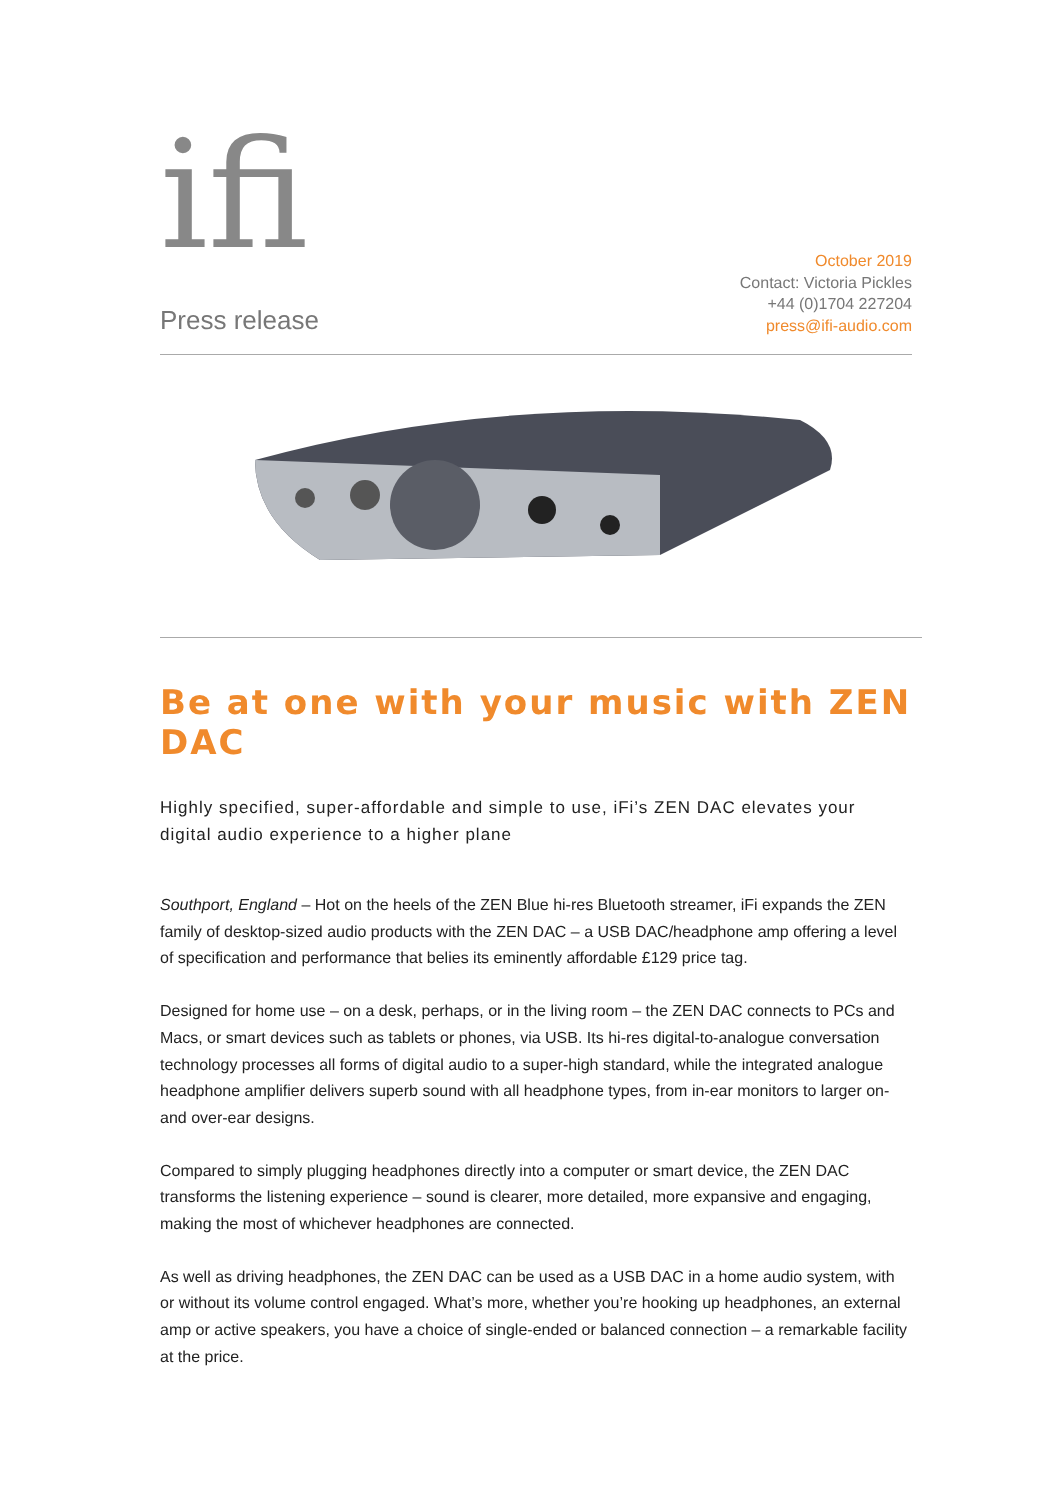ifi
Press release
October 2019
Contact: Victoria Pickles
+44 (0)1704 227204
press@ifi-audio.com
Be at one with your music with ZEN DAC
Highly specified, super-affordable and simple to use, iFi’s ZEN DAC elevates your digital audio experience to a higher plane
Southport, England – Hot on the heels of the ZEN Blue hi-res Bluetooth streamer, iFi expands the ZEN family of desktop-sized audio products with the ZEN DAC – a USB DAC/headphone amp offering a level of specification and performance that belies its eminently affordable £129 price tag.
Designed for home use – on a desk, perhaps, or in the living room – the ZEN DAC connects to PCs and Macs, or smart devices such as tablets or phones, via USB. Its hi-res digital-to-analogue conversation technology processes all forms of digital audio to a super-high standard, while the integrated analogue headphone amplifier delivers superb sound with all headphone types, from in-ear monitors to larger on- and over-ear designs.
Compared to simply plugging headphones directly into a computer or smart device, the ZEN DAC transforms the listening experience – sound is clearer, more detailed, more expansive and engaging, making the most of whichever headphones are connected.
As well as driving headphones, the ZEN DAC can be used as a USB DAC in a home audio system, with or without its volume control engaged. What’s more, whether you’re hooking up headphones, an external amp or active speakers, you have a choice of single-ended or balanced connection – a remarkable facility at the price.